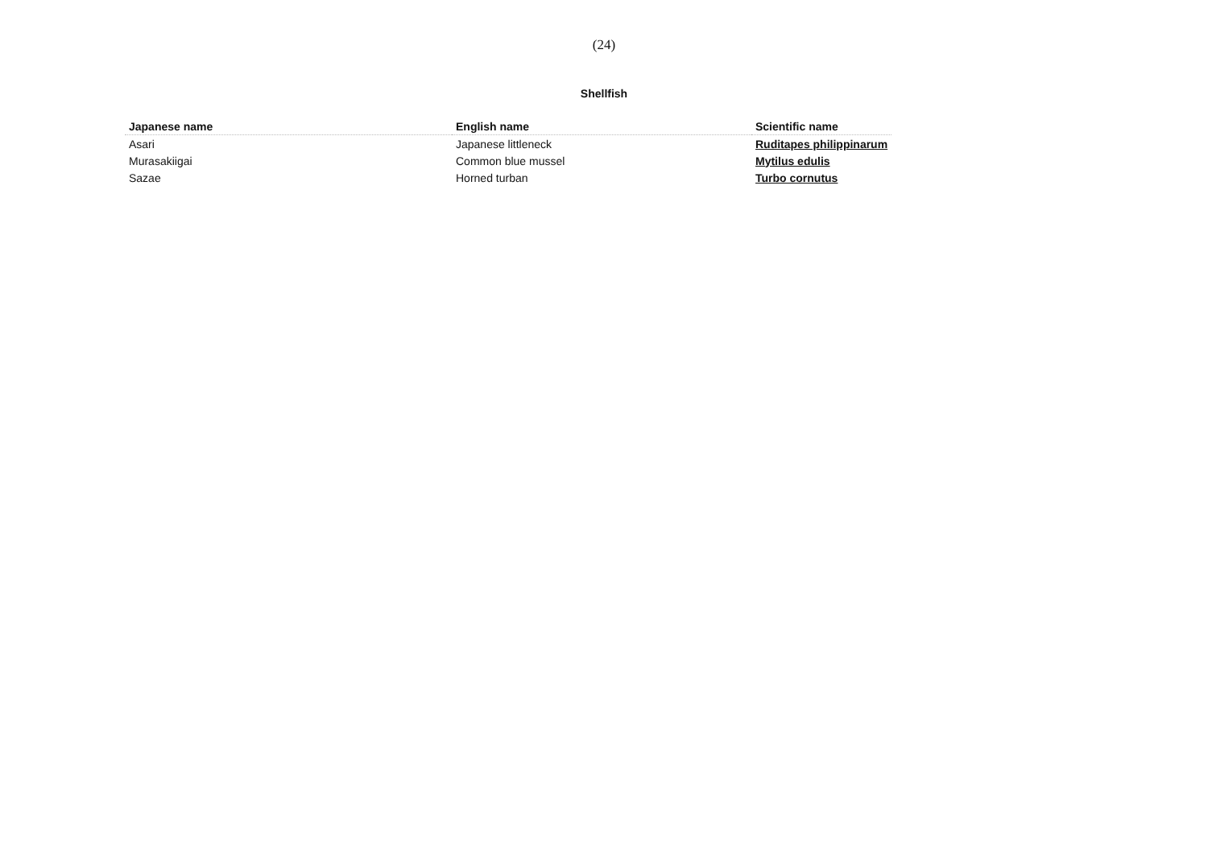(24)
Shellfish
| Japanese name | English name | Scientific name |
| --- | --- | --- |
| Asari | Japanese littleneck | Ruditapes philippinarum |
| Murasakiigai | Common blue mussel | Mytilus edulis |
| Sazae | Horned turban | Turbo cornutus |